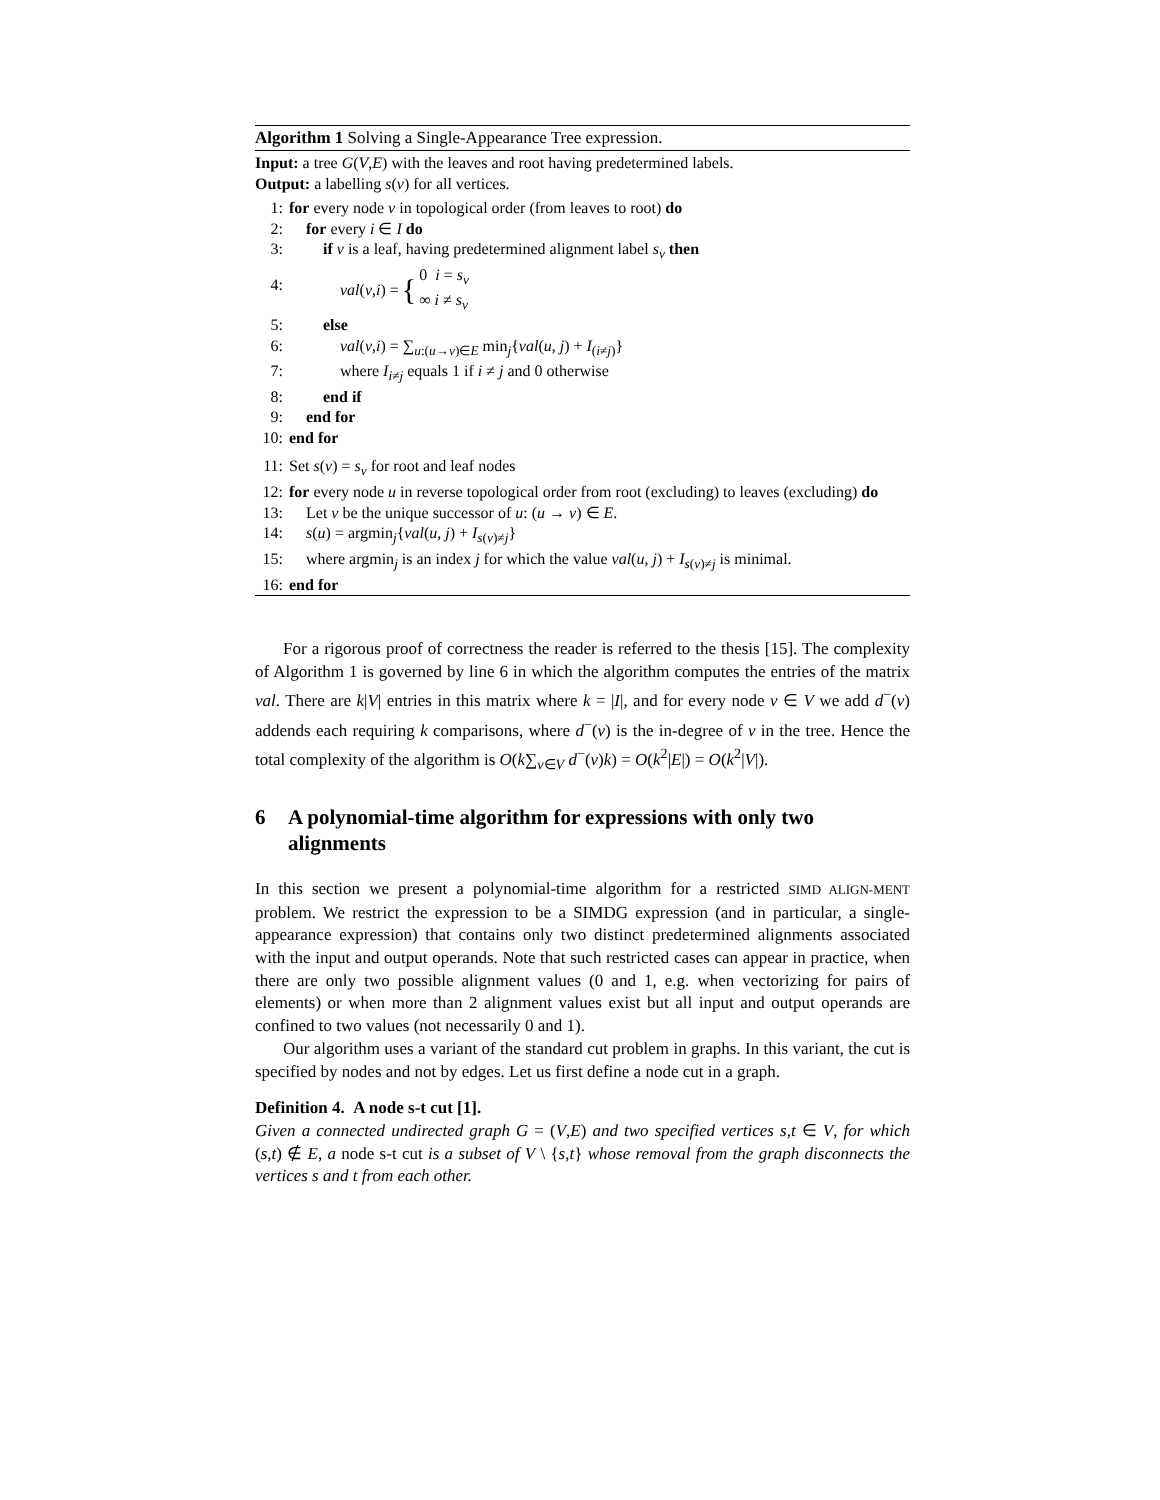Algorithm 1 Solving a Single-Appearance Tree expression.
Input: a tree G(V,E) with the leaves and root having predetermined labels.
Output: a labelling s(v) for all vertices.
1: for every node v in topological order (from leaves to root) do
2: for every i ∈ I do
3: if v is a leaf, having predetermined alignment label s<sub>v</sub> then
4: val (v, i) = { 0 i = s<sub>v</sub>
∞ i ≠ s<sub>v</sub>
5: else
6: val(v,i) = ∑<sub>u:(u→v)∈E</sub> min<sub>j</sub>{val(u, j) + I<sub>(i≠j)</sub>}
7: where I<sub>i≠j</sub> equals 1 if i ≠ j and 0 otherwise
8: end if
9: end for
10: end for
11: Set s(v) = s<sub>v</sub> for root and leaf nodes
12: for every node u in reverse topological order from root (excluding) to leaves (excluding) do
13: Let v be the unique successor of u: (u → v) ∈ E.
14: s(u) = argmin<sub>j</sub>{val(u, j) + I<sub>s(v)≠j</sub>}
15: where argmin<sub>j</sub> is an index j for which the value val(u, j) + I<sub>s(v)≠j</sub> is minimal.
16: end for
For a rigorous proof of correctness the reader is referred to the thesis [15]. The complexity of Algorithm 1 is governed by line 6 in which the algorithm computes the entries of the matrix val. There are k|V| entries in this matrix where k = |I|, and for every node v ∈ V we add d<sup>−</sup>(v) addends each requiring k comparisons, where d<sup>−</sup>(v) is the in-degree of v in the tree. Hence the total complexity of the algorithm is O(k∑<sub>v∈V</sub> d<sup>−</sup>(v)k) = O(k<sup>2</sup>|E|) = O(k<sup>2</sup>|V|).
6 A polynomial-time algorithm for expressions with only two alignments
In this section we present a polynomial-time algorithm for a restricted SIMD ALIGN-MENT problem. We restrict the expression to be a SIMDG expression (and in particular, a single-appearance expression) that contains only two distinct predetermined alignments associated with the input and output operands. Note that such restricted cases can appear in practice, when there are only two possible alignment values (0 and 1, e.g. when vectorizing for pairs of elements) or when more than 2 alignment values exist but all input and output operands are confined to two values (not necessarily 0 and 1).
Our algorithm uses a variant of the standard cut problem in graphs. In this variant, the cut is specified by nodes and not by edges. Let us first define a node cut in a graph.
Definition 4. A node s-t cut [1].
Given a connected undirected graph G = (V,E) and two specified vertices s,t ∈ V, for which (s,t) ∉ E, a node s-t cut is a subset of V \ {s,t} whose removal from the graph disconnects the vertices s and t from each other.